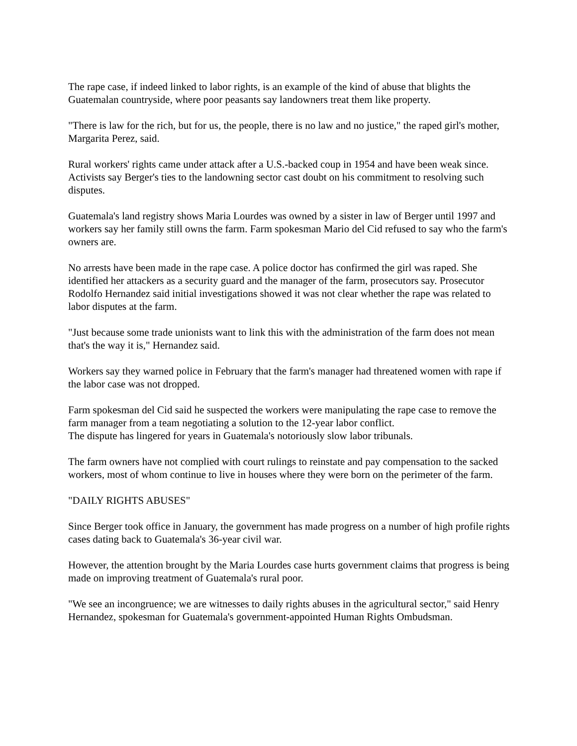The rape case, if indeed linked to labor rights, is an example of the kind of abuse that blights the Guatemalan countryside, where poor peasants say landowners treat them like property.
"There is law for the rich, but for us, the people, there is no law and no justice," the raped girl's mother, Margarita Perez, said.
Rural workers' rights came under attack after a U.S.-backed coup in 1954 and have been weak since. Activists say Berger's ties to the landowning sector cast doubt on his commitment to resolving such disputes.
Guatemala's land registry shows Maria Lourdes was owned by a sister in law of Berger until 1997 and workers say her family still owns the farm. Farm spokesman Mario del Cid refused to say who the farm's owners are.
No arrests have been made in the rape case. A police doctor has confirmed the girl was raped. She identified her attackers as a security guard and the manager of the farm, prosecutors say. Prosecutor Rodolfo Hernandez said initial investigations showed it was not clear whether the rape was related to labor disputes at the farm.
"Just because some trade unionists want to link this with the administration of the farm does not mean that's the way it is," Hernandez said.
Workers say they warned police in February that the farm's manager had threatened women with rape if the labor case was not dropped.
Farm spokesman del Cid said he suspected the workers were manipulating the rape case to remove the farm manager from a team negotiating a solution to the 12-year labor conflict.
The dispute has lingered for years in Guatemala's notoriously slow labor tribunals.
The farm owners have not complied with court rulings to reinstate and pay compensation to the sacked workers, most of whom continue to live in houses where they were born on the perimeter of the farm.
"DAILY RIGHTS ABUSES"
Since Berger took office in January, the government has made progress on a number of high profile rights cases dating back to Guatemala's 36-year civil war.
However, the attention brought by the Maria Lourdes case hurts government claims that progress is being made on improving treatment of Guatemala's rural poor.
"We see an incongruence; we are witnesses to daily rights abuses in the agricultural sector," said Henry Hernandez, spokesman for Guatemala's government-appointed Human Rights Ombudsman.